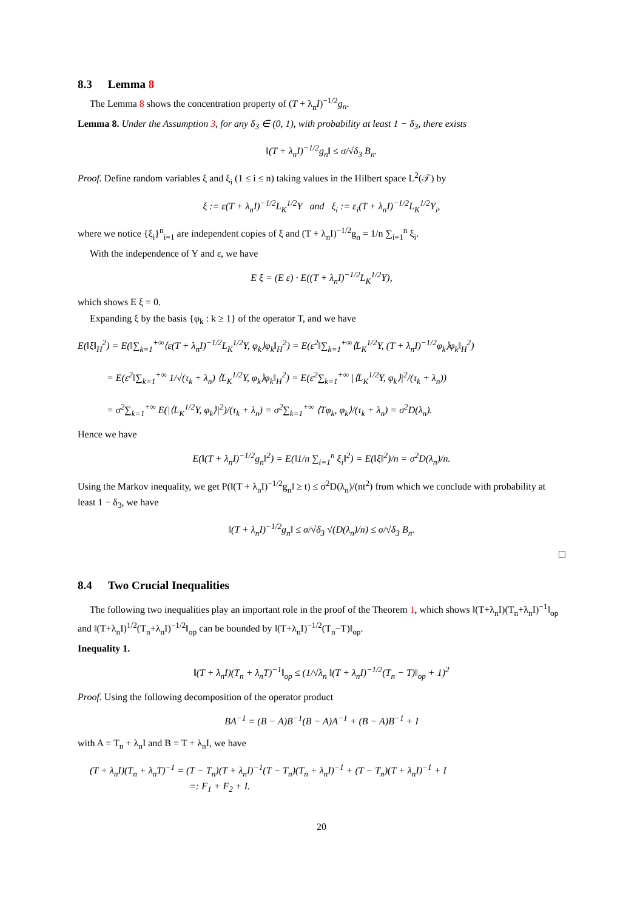8.3 Lemma 8
The Lemma 8 shows the concentration property of (T + λ<sub>n</sub>I)<sup>−1/2</sup>g<sub>n</sub>.
Lemma 8. Under the Assumption 3, for any δ<sub>3</sub> ∈ (0, 1), with probability at least 1 − δ<sub>3</sub>, there exists
‖(T + λ<sub>n</sub>I)<sup>−1/2</sup>g<sub>n</sub>‖ ≤ σ/√δ<sub>3</sub> B<sub>n</sub>.
Proof. Define random variables ξ and ξ<sub>i</sub> (1 ≤ i ≤ n) taking values in the Hilbert space L<sup>2</sup>(𝒯) by
ξ := ε(T + λ<sub>n</sub>I)<sup>−1/2</sup>L<sub>K</sub><sup>1/2</sup>Y and ξ<sub>i</sub> := ε<sub>i</sub>(T + λ<sub>n</sub>I)<sup>−1/2</sup>L<sub>K</sub><sup>1/2</sup>Y<sub>i</sub>,
where we notice {ξ<sub>i</sub>}<sup>n</sup><sub>i=1</sub> are independent copies of ξ and (T + λ<sub>n</sub>I)<sup>−1/2</sup>g<sub>n</sub> = 1/n ∑<sub>i=1</sub><sup>n</sup> ξ<sub>i</sub>.
With the independence of Y and ε, we have
E ξ = (E ε) · E((T + λ<sub>n</sub>I)<sup>−1/2</sup>L<sub>K</sub><sup>1/2</sup>Y),
which shows E ξ = 0.
Expanding ξ by the basis {φ<sub>k</sub> : k ≥ 1} of the operator T, and we have
E(‖ξ‖<sub>H</sub><sup>2</sup>) = E(‖∑<sub>k=1</sub><sup>+∞</sup>⟨ε(T + λ<sub>n</sub>I)<sup>−1/2</sup>L<sub>K</sub><sup>1/2</sup>Y, φ<sub>k</sub>⟩φ<sub>k</sub>‖<sub>H</sub><sup>2</sup>) = E(ε<sup>2</sup>‖∑<sub>k=1</sub><sup>+∞</sup>⟨L<sub>K</sub><sup>1/2</sup>Y, (T + λ<sub>n</sub>I)<sup>−1/2</sup>φ<sub>k</sub>⟩φ<sub>k</sub>‖<sub>H</sub><sup>2</sup>)
= E(ε<sup>2</sup>‖∑<sub>k=1</sub><sup>+∞</sup> 1/√(τ<sub>k</sub> + λ<sub>n</sub>) ⟨L<sub>K</sub><sup>1/2</sup>Y, φ<sub>k</sub>⟩φ<sub>k</sub>‖<sub>H</sub><sup>2</sup>) = E(ε<sup>2</sup>∑<sub>k=1</sub><sup>+∞</sup> |⟨L<sub>K</sub><sup>1/2</sup>Y, φ<sub>k</sub>⟩|<sup>2</sup>/(τ<sub>k</sub> + λ<sub>n</sub>))
= σ<sup>2</sup>∑<sub>k=1</sub><sup>+∞</sup> E(|⟨L<sub>K</sub><sup>1/2</sup>Y, φ<sub>k</sub>⟩|<sup>2</sup>)/(τ<sub>k</sub> + λ<sub>n</sub>) = σ<sup>2</sup>∑<sub>k=1</sub><sup>+∞</sup> ⟨Tφ<sub>k</sub>, φ<sub>k</sub>⟩/(τ<sub>k</sub> + λ<sub>n</sub>) = σ<sup>2</sup>D(λ<sub>n</sub>).
Hence we have
E(‖(T + λ<sub>n</sub>I)<sup>−1/2</sup>g<sub>n</sub>‖<sup>2</sup>) = E(‖1/n ∑<sub>i=1</sub><sup>n</sup> ξ<sub>i</sub>‖<sup>2</sup>) = E(‖ξ‖<sup>2</sup>)/n = σ<sup>2</sup>D(λ<sub>n</sub>)/n.
Using the Markov inequality, we get P(‖(T + λ<sub>n</sub>I)<sup>−1/2</sup>g<sub>n</sub>‖ ≥ t) ≤ σ<sup>2</sup>D(λ<sub>n</sub>)/(nt<sup>2</sup>) from which we conclude with probability at least 1 − δ<sub>3</sub>, we have
‖(T + λ<sub>n</sub>I)<sup>−1/2</sup>g<sub>n</sub>‖ ≤ σ/√δ<sub>3</sub> √(D(λ<sub>n</sub>)/n) ≤ σ/√δ<sub>3</sub> B<sub>n</sub>.
□
8.4 Two Crucial Inequalities
The following two inequalities play an important role in the proof of the Theorem 1, which shows ‖(T+λ<sub>n</sub>I)(T<sub>n</sub>+λ<sub>n</sub>I)<sup>−1</sup>‖<sub>op</sub> and ‖(T+λ<sub>n</sub>I)<sup>1/2</sup>(T<sub>n</sub>+λ<sub>n</sub>I)<sup>−1/2</sup>‖<sub>op</sub> can be bounded by ‖(T+λ<sub>n</sub>I)<sup>−1/2</sup>(T<sub>n</sub>−T)‖<sub>op</sub>.
Inequality 1.
‖(T + λ<sub>n</sub>I)(T<sub>n</sub> + λ<sub>n</sub>T)<sup>−1</sup>‖<sub>op</sub> ≤ (1/√λ<sub>n</sub> ‖(T + λ<sub>n</sub>I)<sup>−1/2</sup>(T<sub>n</sub> − T)‖<sub>op</sub> + 1)<sup>2</sup>
Proof. Using the following decomposition of the operator product
BA<sup>−1</sup> = (B − A)B<sup>−1</sup>(B − A)A<sup>−1</sup> + (B − A)B<sup>−1</sup> + I
with A = T<sub>n</sub> + λ<sub>n</sub>I and B = T + λ<sub>n</sub>I, we have
(T + λ<sub>n</sub>I)(T<sub>n</sub> + λ<sub>n</sub>T)<sup>−1</sup> = (T − T<sub>n</sub>)(T + λ<sub>n</sub>I)<sup>−1</sup>(T − T<sub>n</sub>)(T<sub>n</sub> + λ<sub>n</sub>I)<sup>−1</sup> + (T − T<sub>n</sub>)(T + λ<sub>n</sub>I)<sup>−1</sup> + I
=: F<sub>1</sub> + F<sub>2</sub> + I.
20